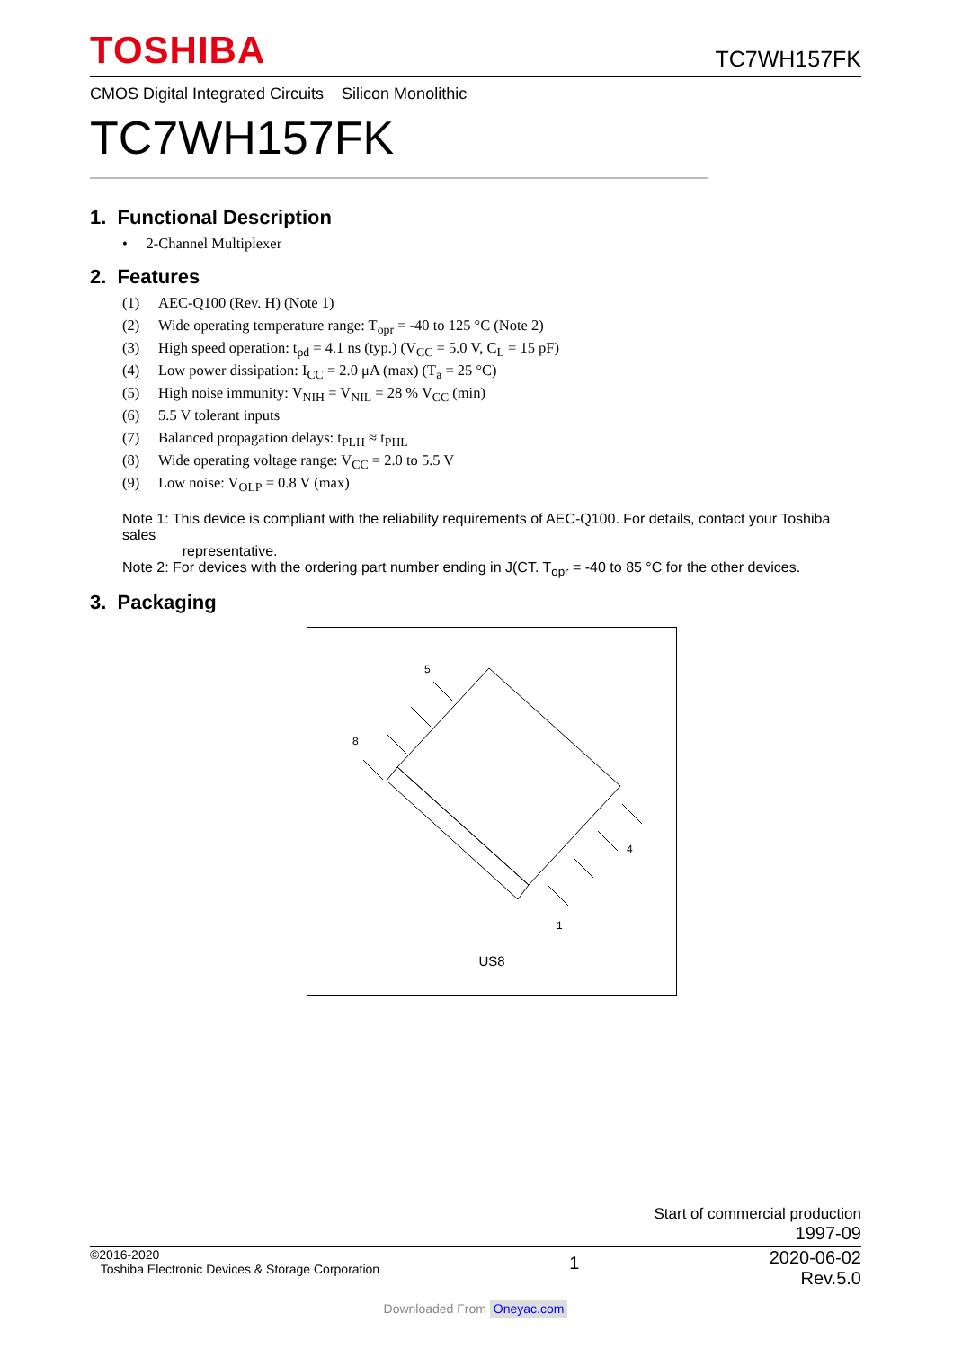TOSHIBA
TC7WH157FK
CMOS Digital Integrated Circuits Silicon Monolithic
TC7WH157FK
1. Functional Description
• 2-Channel Multiplexer
2. Features
(1) AEC-Q100 (Rev. H) (Note 1)
(2) Wide operating temperature range: T<sub>opr</sub> = -40 to 125 °C (Note 2)
(3) High speed operation: t<sub>pd</sub> = 4.1 ns (typ.) (V<sub>CC</sub> = 5.0 V, C<sub>L</sub> = 15 pF)
(4) Low power dissipation: I<sub>CC</sub> = 2.0 μA (max) (T<sub>a</sub> = 25 °C)
(5) High noise immunity: V<sub>NIH</sub> = V<sub>NIL</sub> = 28 % V<sub>CC</sub> (min)
(6) 5.5 V tolerant inputs
(7) Balanced propagation delays: t<sub>PLH</sub> ≈ t<sub>PHL</sub>
(8) Wide operating voltage range: V<sub>CC</sub> = 2.0 to 5.5 V
(9) Low noise: V<sub>OLP</sub> = 0.8 V (max)
Note 1: This device is compliant with the reliability requirements of AEC-Q100. For details, contact your Toshiba sales
representative.
Note 2: For devices with the ordering part number ending in J(CT. T<sub>opr</sub> = -40 to 85 °C for the other devices.
3. Packaging
5
8
4
1
US8
Start of commercial production
1997-09
©2016-2020
Toshiba Electronic Devices & Storage Corporation
1
2020-06-02
Rev.5.0
Downloaded From Oneyac.com